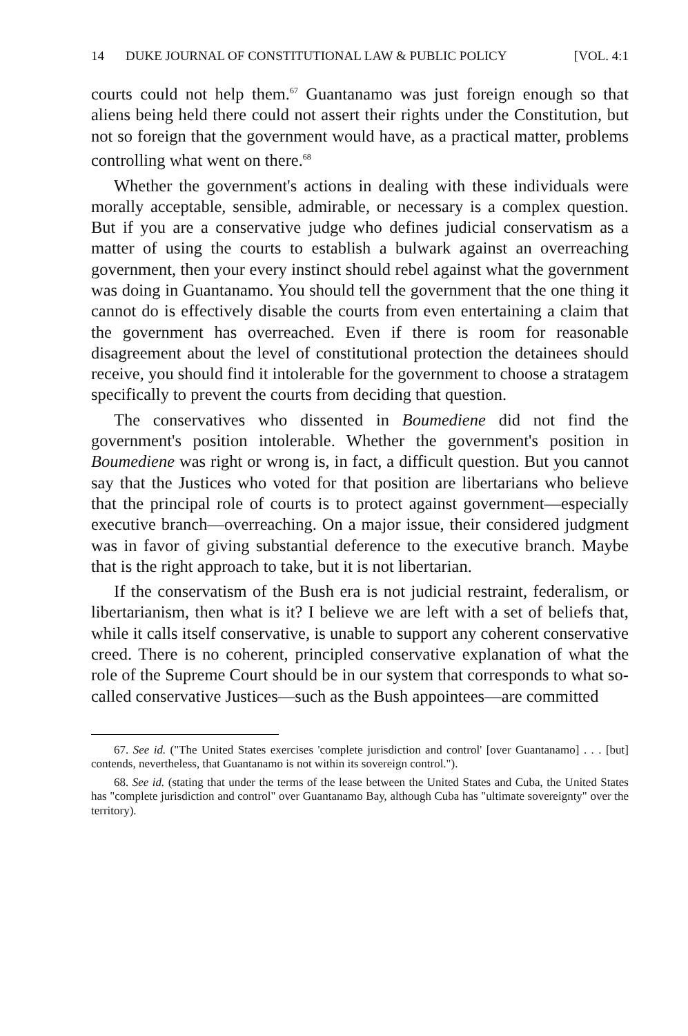14 DUKE JOURNAL OF CONSTITUTIONAL LAW & PUBLIC POLICY [VOL. 4:1
courts could not help them.<sup>67</sup> Guantanamo was just foreign enough so that aliens being held there could not assert their rights under the Constitution, but not so foreign that the government would have, as a practical matter, problems controlling what went on there.<sup>68</sup>
Whether the government's actions in dealing with these individuals were morally acceptable, sensible, admirable, or necessary is a complex question. But if you are a conservative judge who defines judicial conservatism as a matter of using the courts to establish a bulwark against an overreaching government, then your every instinct should rebel against what the government was doing in Guantanamo. You should tell the government that the one thing it cannot do is effectively disable the courts from even entertaining a claim that the government has overreached. Even if there is room for reasonable disagreement about the level of constitutional protection the detainees should receive, you should find it intolerable for the government to choose a stratagem specifically to prevent the courts from deciding that question.
The conservatives who dissented in Boumediene did not find the government's position intolerable. Whether the government's position in Boumediene was right or wrong is, in fact, a difficult question. But you cannot say that the Justices who voted for that position are libertarians who believe that the principal role of courts is to protect against government—especially executive branch—overreaching. On a major issue, their considered judgment was in favor of giving substantial deference to the executive branch. Maybe that is the right approach to take, but it is not libertarian.
If the conservatism of the Bush era is not judicial restraint, federalism, or libertarianism, then what is it? I believe we are left with a set of beliefs that, while it calls itself conservative, is unable to support any coherent conservative creed. There is no coherent, principled conservative explanation of what the role of the Supreme Court should be in our system that corresponds to what so-called conservative Justices—such as the Bush appointees—are committed
67. See id. ("The United States exercises 'complete jurisdiction and control' [over Guantanamo] . . . [but] contends, nevertheless, that Guantanamo is not within its sovereign control.").
68. See id. (stating that under the terms of the lease between the United States and Cuba, the United States has "complete jurisdiction and control" over Guantanamo Bay, although Cuba has "ultimate sovereignty" over the territory).